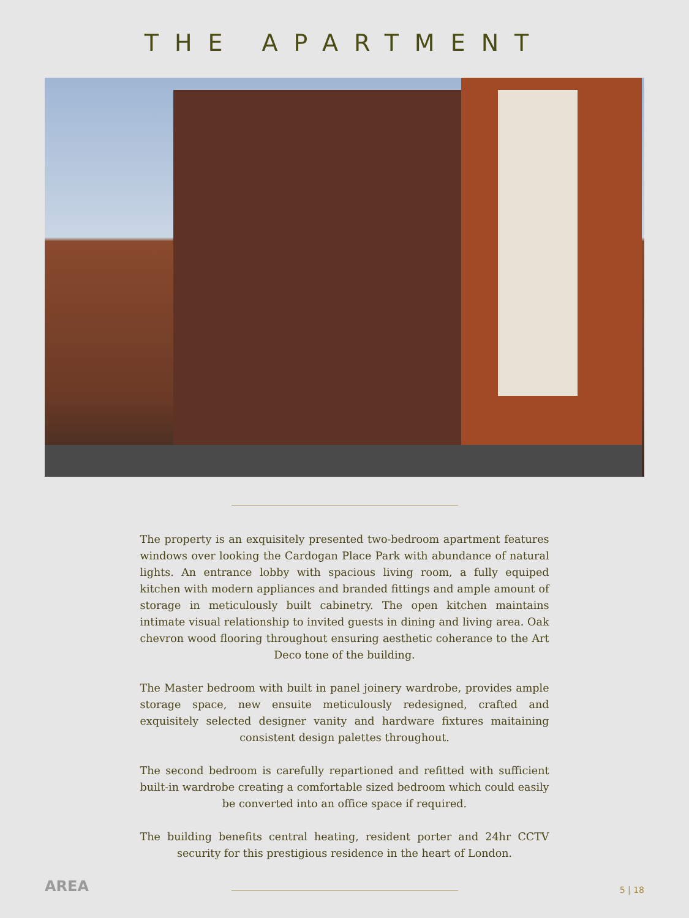THE APARTMENT
The property is an exquisitely presented two-bedroom apartment features windows over looking the Cardogan Place Park with abundance of natural lights. An entrance lobby with spacious living room, a fully equiped kitchen with modern appliances and branded fittings and ample amount of storage in meticulously built cabinetry. The open kitchen maintains intimate visual relationship to invited guests in dining and living area. Oak chevron wood flooring throughout ensuring aesthetic coherance to the Art Deco tone of the building.
The Master bedroom with built in panel joinery wardrobe, provides ample storage space, new ensuite meticulously redesigned, crafted and exquisitely selected designer vanity and hardware fixtures maitaining consistent design palettes throughout.
The second bedroom is carefully repartioned and refitted with sufficient built-in wardrobe creating a comfortable sized bedroom which could easily be converted into an office space if required.
The building benefits central heating, resident porter and 24hr CCTV security for this prestigious residence in the heart of London.
AREA 5 | 18